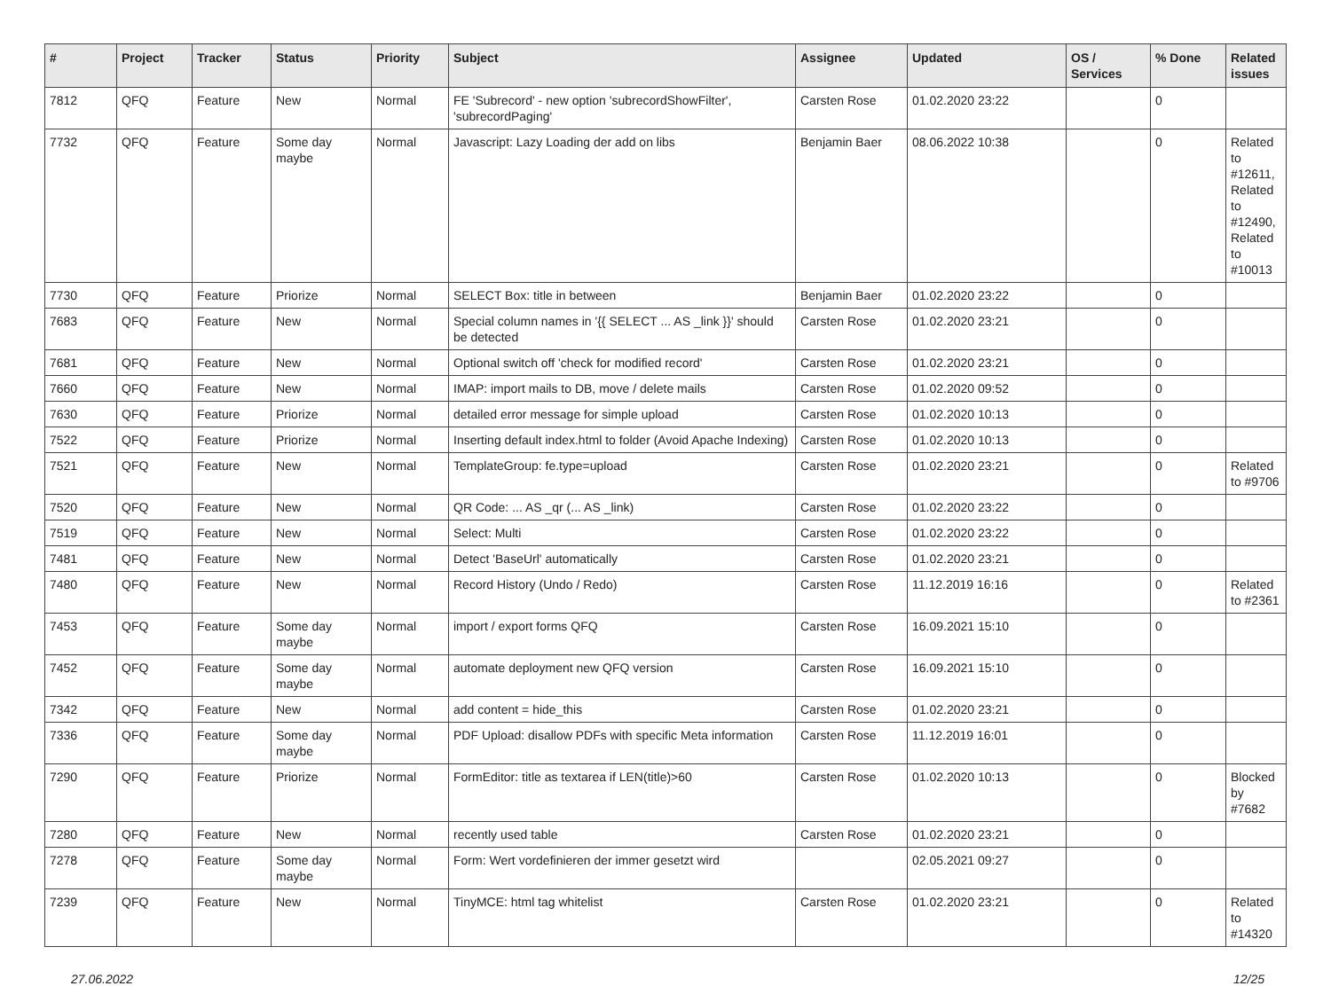| # | Project | Tracker | Status | Priority | Subject | Assignee | Updated | OS / Services | % Done | Related issues |
| --- | --- | --- | --- | --- | --- | --- | --- | --- | --- | --- |
| 7812 | QFQ | Feature | New | Normal | FE 'Subrecord' - new option 'subrecordShowFilter', 'subrecordPaging' | Carsten Rose | 01.02.2020 23:22 | | 0 | |
| 7732 | QFQ | Feature | Some day maybe | Normal | Javascript: Lazy Loading der add on libs | Benjamin Baer | 08.06.2022 10:38 | | 0 | Related to #12611, Related to #12490, Related to #10013 |
| 7730 | QFQ | Feature | Priorize | Normal | SELECT Box: title in between | Benjamin Baer | 01.02.2020 23:22 | | 0 | |
| 7683 | QFQ | Feature | New | Normal | Special column names in '{{ SELECT ... AS _link }}' should be detected | Carsten Rose | 01.02.2020 23:21 | | 0 | |
| 7681 | QFQ | Feature | New | Normal | Optional switch off 'check for modified record' | Carsten Rose | 01.02.2020 23:21 | | 0 | |
| 7660 | QFQ | Feature | New | Normal | IMAP: import mails to DB, move / delete mails | Carsten Rose | 01.02.2020 09:52 | | 0 | |
| 7630 | QFQ | Feature | Priorize | Normal | detailed error message for simple upload | Carsten Rose | 01.02.2020 10:13 | | 0 | |
| 7522 | QFQ | Feature | Priorize | Normal | Inserting default index.html to folder (Avoid Apache Indexing) | Carsten Rose | 01.02.2020 10:13 | | 0 | |
| 7521 | QFQ | Feature | New | Normal | TemplateGroup: fe.type=upload | Carsten Rose | 01.02.2020 23:21 | | 0 | Related to #9706 |
| 7520 | QFQ | Feature | New | Normal | QR Code: ... AS _qr (... AS _link) | Carsten Rose | 01.02.2020 23:22 | | 0 | |
| 7519 | QFQ | Feature | New | Normal | Select: Multi | Carsten Rose | 01.02.2020 23:22 | | 0 | |
| 7481 | QFQ | Feature | New | Normal | Detect 'BaseUrl' automatically | Carsten Rose | 01.02.2020 23:21 | | 0 | |
| 7480 | QFQ | Feature | New | Normal | Record History (Undo / Redo) | Carsten Rose | 11.12.2019 16:16 | | 0 | Related to #2361 |
| 7453 | QFQ | Feature | Some day maybe | Normal | import / export forms QFQ | Carsten Rose | 16.09.2021 15:10 | | 0 | |
| 7452 | QFQ | Feature | Some day maybe | Normal | automate deployment new QFQ version | Carsten Rose | 16.09.2021 15:10 | | 0 | |
| 7342 | QFQ | Feature | New | Normal | add content = hide_this | Carsten Rose | 01.02.2020 23:21 | | 0 | |
| 7336 | QFQ | Feature | Some day maybe | Normal | PDF Upload: disallow PDFs with specific Meta information | Carsten Rose | 11.12.2019 16:01 | | 0 | |
| 7290 | QFQ | Feature | Priorize | Normal | FormEditor: title as textarea if LEN(title)>60 | Carsten Rose | 01.02.2020 10:13 | | 0 | Blocked by #7682 |
| 7280 | QFQ | Feature | New | Normal | recently used table | Carsten Rose | 01.02.2020 23:21 | | 0 | |
| 7278 | QFQ | Feature | Some day maybe | Normal | Form: Wert vordefinieren der immer gesetzt wird | | 02.05.2021 09:27 | | 0 | |
| 7239 | QFQ | Feature | New | Normal | TinyMCE: html tag whitelist | Carsten Rose | 01.02.2020 23:21 | | 0 | Related to #14320 |
27.06.2022 12/25